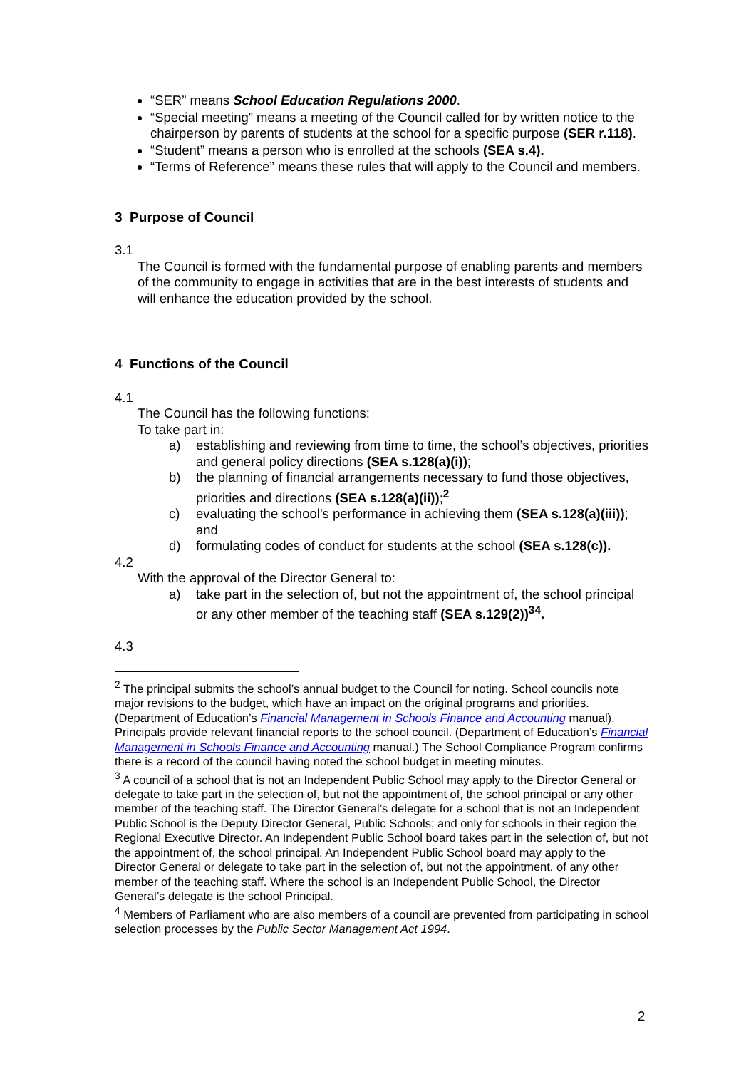“SER” means School Education Regulations 2000.
“Special meeting” means a meeting of the Council called for by written notice to the chairperson by parents of students at the school for a specific purpose (SER r.118).
“Student” means a person who is enrolled at the schools (SEA s.4).
“Terms of Reference” means these rules that will apply to the Council and members.
3 Purpose of Council
3.1
The Council is formed with the fundamental purpose of enabling parents and members of the community to engage in activities that are in the best interests of students and will enhance the education provided by the school.
4 Functions of the Council
4.1
The Council has the following functions:
To take part in:
a) establishing and reviewing from time to time, the school’s objectives, priorities and general policy directions (SEA s.128(a)(i));
b) the planning of financial arrangements necessary to fund those objectives, priorities and directions (SEA s.128(a)(ii));<sup>2</sup>
c) evaluating the school’s performance in achieving them (SEA s.128(a)(iii)); and
d) formulating codes of conduct for students at the school (SEA s.128(c)).
4.2
With the approval of the Director General to:
a) take part in the selection of, but not the appointment of, the school principal or any other member of the teaching staff (SEA s.129(2))<sup>34</sup>.
4.3
<sup>2</sup> The principal submits the school’s annual budget to the Council for noting. School councils note major revisions to the budget, which have an impact on the original programs and priorities. (Department of Education’s Financial Management in Schools Finance and Accounting manual). Principals provide relevant financial reports to the school council. (Department of Education’s Financial Management in Schools Finance and Accounting manual.) The School Compliance Program confirms there is a record of the council having noted the school budget in meeting minutes.
<sup>3</sup> A council of a school that is not an Independent Public School may apply to the Director General or delegate to take part in the selection of, but not the appointment of, the school principal or any other member of the teaching staff. The Director General’s delegate for a school that is not an Independent Public School is the Deputy Director General, Public Schools; and only for schools in their region the Regional Executive Director. An Independent Public School board takes part in the selection of, but not the appointment of, the school principal. An Independent Public School board may apply to the Director General or delegate to take part in the selection of, but not the appointment, of any other member of the teaching staff. Where the school is an Independent Public School, the Director General’s delegate is the school Principal.
<sup>4</sup> Members of Parliament who are also members of a council are prevented from participating in school selection processes by the Public Sector Management Act 1994.
2